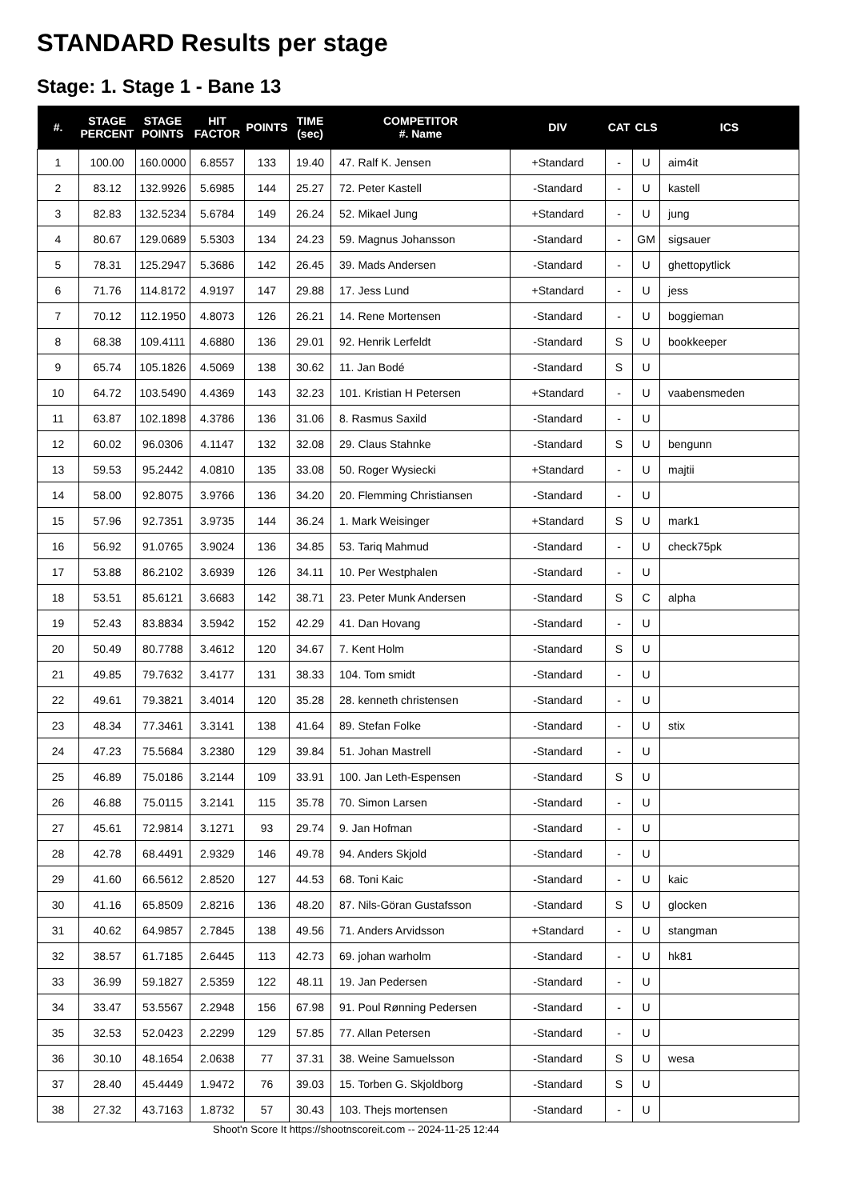STANDARD Results per stage
Stage: 1. Stage 1 - Bane 13
| #. | STAGE PERCENT | STAGE POINTS | HIT FACTOR | POINTS | TIME (sec) | COMPETITOR #. Name | DIV | CAT | CLS | ICS |
| --- | --- | --- | --- | --- | --- | --- | --- | --- | --- | --- |
| 1 | 100.00 | 160.0000 | 6.8557 | 133 | 19.40 | 47. Ralf K. Jensen | +Standard | - | U | aim4it |
| 2 | 83.12 | 132.9926 | 5.6985 | 144 | 25.27 | 72. Peter Kastell | -Standard | - | U | kastell |
| 3 | 82.83 | 132.5234 | 5.6784 | 149 | 26.24 | 52. Mikael Jung | +Standard | - | U | jung |
| 4 | 80.67 | 129.0689 | 5.5303 | 134 | 24.23 | 59. Magnus Johansson | -Standard | - | GM | sigsauer |
| 5 | 78.31 | 125.2947 | 5.3686 | 142 | 26.45 | 39. Mads Andersen | -Standard | - | U | ghettopytlick |
| 6 | 71.76 | 114.8172 | 4.9197 | 147 | 29.88 | 17. Jess Lund | +Standard | - | U | jess |
| 7 | 70.12 | 112.1950 | 4.8073 | 126 | 26.21 | 14. Rene Mortensen | -Standard | - | U | boggieman |
| 8 | 68.38 | 109.4111 | 4.6880 | 136 | 29.01 | 92. Henrik Lerfeldt | -Standard | S | U | bookkeeper |
| 9 | 65.74 | 105.1826 | 4.5069 | 138 | 30.62 | 11. Jan Bodé | -Standard | S | U | |
| 10 | 64.72 | 103.5490 | 4.4369 | 143 | 32.23 | 101. Kristian H Petersen | +Standard | - | U | vaabensmeden |
| 11 | 63.87 | 102.1898 | 4.3786 | 136 | 31.06 | 8. Rasmus Saxild | -Standard | - | U | |
| 12 | 60.02 | 96.0306 | 4.1147 | 132 | 32.08 | 29. Claus Stahnke | -Standard | S | U | bengunn |
| 13 | 59.53 | 95.2442 | 4.0810 | 135 | 33.08 | 50. Roger Wysiecki | +Standard | - | U | majtii |
| 14 | 58.00 | 92.8075 | 3.9766 | 136 | 34.20 | 20. Flemming Christiansen | -Standard | - | U | |
| 15 | 57.96 | 92.7351 | 3.9735 | 144 | 36.24 | 1. Mark Weisinger | +Standard | S | U | mark1 |
| 16 | 56.92 | 91.0765 | 3.9024 | 136 | 34.85 | 53. Tariq Mahmud | -Standard | - | U | check75pk |
| 17 | 53.88 | 86.2102 | 3.6939 | 126 | 34.11 | 10. Per Westphalen | -Standard | - | U | |
| 18 | 53.51 | 85.6121 | 3.6683 | 142 | 38.71 | 23. Peter Munk Andersen | -Standard | S | C | alpha |
| 19 | 52.43 | 83.8834 | 3.5942 | 152 | 42.29 | 41. Dan Hovang | -Standard | - | U | |
| 20 | 50.49 | 80.7788 | 3.4612 | 120 | 34.67 | 7. Kent Holm | -Standard | S | U | |
| 21 | 49.85 | 79.7632 | 3.4177 | 131 | 38.33 | 104. Tom smidt | -Standard | - | U | |
| 22 | 49.61 | 79.3821 | 3.4014 | 120 | 35.28 | 28. kenneth christensen | -Standard | - | U | |
| 23 | 48.34 | 77.3461 | 3.3141 | 138 | 41.64 | 89. Stefan Folke | -Standard | - | U | stix |
| 24 | 47.23 | 75.5684 | 3.2380 | 129 | 39.84 | 51. Johan Mastrell | -Standard | - | U | |
| 25 | 46.89 | 75.0186 | 3.2144 | 109 | 33.91 | 100. Jan Leth-Espensen | -Standard | S | U | |
| 26 | 46.88 | 75.0115 | 3.2141 | 115 | 35.78 | 70. Simon Larsen | -Standard | - | U | |
| 27 | 45.61 | 72.9814 | 3.1271 | 93 | 29.74 | 9. Jan Hofman | -Standard | - | U | |
| 28 | 42.78 | 68.4491 | 2.9329 | 146 | 49.78 | 94. Anders Skjold | -Standard | - | U | |
| 29 | 41.60 | 66.5612 | 2.8520 | 127 | 44.53 | 68. Toni Kaic | -Standard | - | U | kaic |
| 30 | 41.16 | 65.8509 | 2.8216 | 136 | 48.20 | 87. Nils-Göran Gustafsson | -Standard | S | U | glocken |
| 31 | 40.62 | 64.9857 | 2.7845 | 138 | 49.56 | 71. Anders Arvidsson | +Standard | - | U | stangman |
| 32 | 38.57 | 61.7185 | 2.6445 | 113 | 42.73 | 69. johan warholm | -Standard | - | U | hk81 |
| 33 | 36.99 | 59.1827 | 2.5359 | 122 | 48.11 | 19. Jan Pedersen | -Standard | - | U | |
| 34 | 33.47 | 53.5567 | 2.2948 | 156 | 67.98 | 91. Poul Rønning Pedersen | -Standard | - | U | |
| 35 | 32.53 | 52.0423 | 2.2299 | 129 | 57.85 | 77. Allan Petersen | -Standard | - | U | |
| 36 | 30.10 | 48.1654 | 2.0638 | 77 | 37.31 | 38. Weine Samuelsson | -Standard | S | U | wesa |
| 37 | 28.40 | 45.4449 | 1.9472 | 76 | 39.03 | 15. Torben G. Skjoldborg | -Standard | S | U | |
| 38 | 27.32 | 43.7163 | 1.8732 | 57 | 30.43 | 103. Thejs mortensen | -Standard | - | U | |
Shoot'n Score It https://shootnscoreit.com -- 2024-11-25 12:44